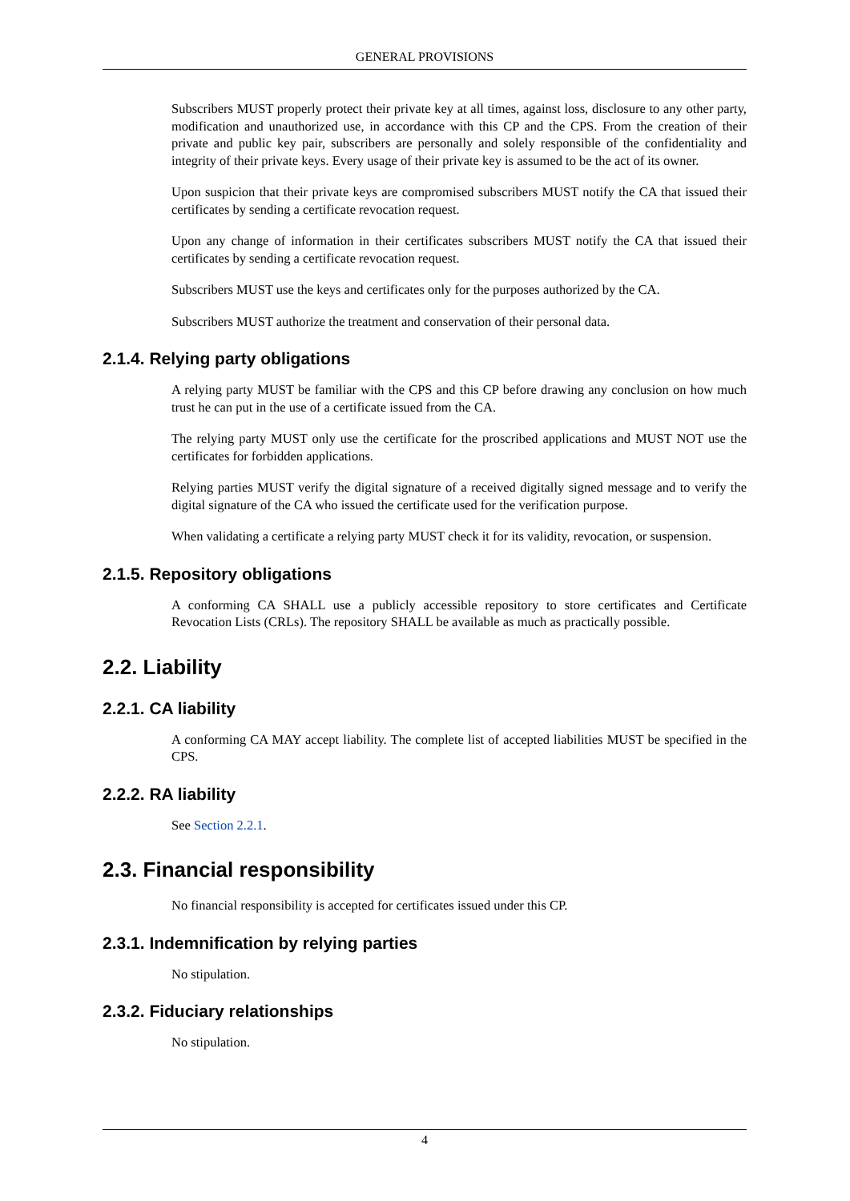GENERAL PROVISIONS
Subscribers MUST properly protect their private key at all times, against loss, disclosure to any other party, modification and unauthorized use, in accordance with this CP and the CPS. From the creation of their private and public key pair, subscribers are personally and solely responsible of the confidentiality and integrity of their private keys. Every usage of their private key is assumed to be the act of its owner.
Upon suspicion that their private keys are compromised subscribers MUST notify the CA that issued their certificates by sending a certificate revocation request.
Upon any change of information in their certificates subscribers MUST notify the CA that issued their certificates by sending a certificate revocation request.
Subscribers MUST use the keys and certificates only for the purposes authorized by the CA.
Subscribers MUST authorize the treatment and conservation of their personal data.
2.1.4. Relying party obligations
A relying party MUST be familiar with the CPS and this CP before drawing any conclusion on how much trust he can put in the use of a certificate issued from the CA.
The relying party MUST only use the certificate for the proscribed applications and MUST NOT use the certificates for forbidden applications.
Relying parties MUST verify the digital signature of a received digitally signed message and to verify the digital signature of the CA who issued the certificate used for the verification purpose.
When validating a certificate a relying party MUST check it for its validity, revocation, or suspension.
2.1.5. Repository obligations
A conforming CA SHALL use a publicly accessible repository to store certificates and Certificate Revocation Lists (CRLs). The repository SHALL be available as much as practically possible.
2.2. Liability
2.2.1. CA liability
A conforming CA MAY accept liability. The complete list of accepted liabilities MUST be specified in the CPS.
2.2.2. RA liability
See Section 2.2.1.
2.3. Financial responsibility
No financial responsibility is accepted for certificates issued under this CP.
2.3.1. Indemnification by relying parties
No stipulation.
2.3.2. Fiduciary relationships
No stipulation.
4